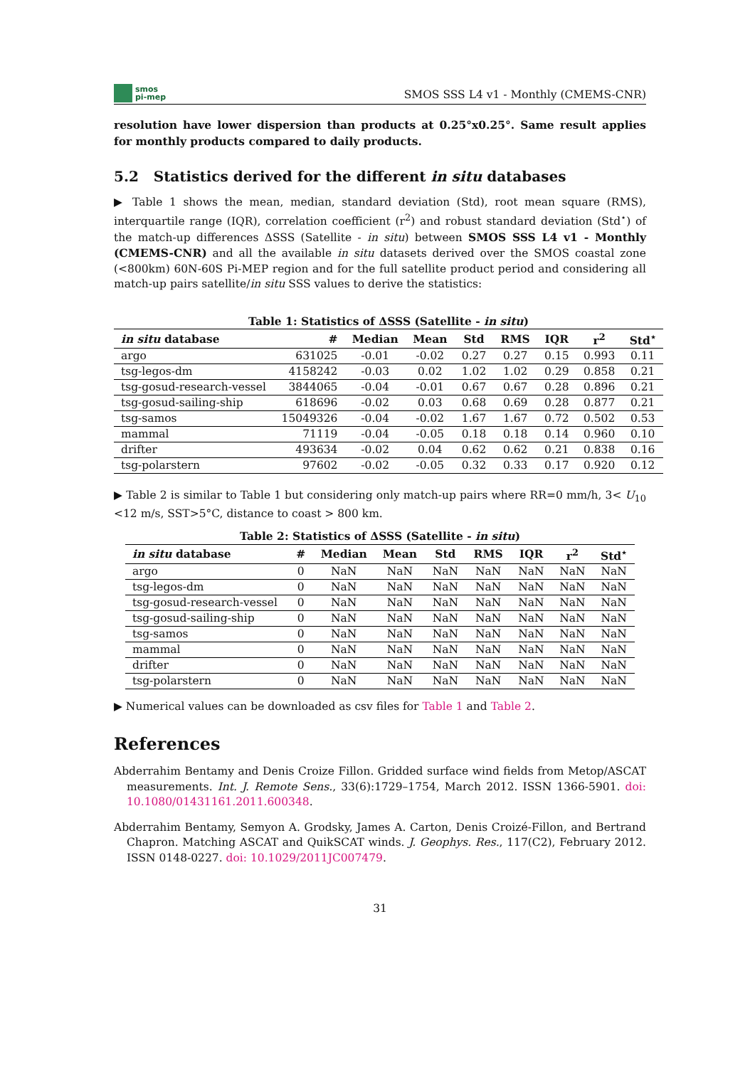smos
pi-mep
SMOS SSS L4 v1 - Monthly (CMEMS-CNR)
resolution have lower dispersion than products at 0.25°x0.25°. Same result applies for monthly products compared to daily products.
5.2 Statistics derived for the different in situ databases
▶ Table 1 shows the mean, median, standard deviation (Std), root mean square (RMS), interquartile range (IQR), correlation coefficient (r<sup>2</sup>) and robust standard deviation (Std<sup>⋆</sup>) of the match-up differences ΔSSS (Satellite - in situ) between SMOS SSS L4 v1 - Monthly (CMEMS-CNR) and all the available in situ datasets derived over the SMOS coastal zone (<800km) 60N-60S Pi-MEP region and for the full satellite product period and considering all match-up pairs satellite/in situ SSS values to derive the statistics:
Table 1: Statistics of ΔSSS (Satellite - in situ )
| in situ database | # | Median | Mean | Std | RMS | IQR | r<sup>2</sup> | Std<sup>⋆</sup> |
| --- | --- | --- | --- | --- | --- | --- | --- | --- |
| argo | 631025 | -0.01 | -0.02 | 0.27 | 0.27 | 0.15 | 0.993 | 0.11 |
| tsg-legos-dm | 4158242 | -0.03 | 0.02 | 1.02 | 1.02 | 0.29 | 0.858 | 0.21 |
| tsg-gosud-research-vessel | 3844065 | -0.04 | -0.01 | 0.67 | 0.67 | 0.28 | 0.896 | 0.21 |
| tsg-gosud-sailing-ship | 618696 | -0.02 | 0.03 | 0.68 | 0.69 | 0.28 | 0.877 | 0.21 |
| tsg-samos | 15049326 | -0.04 | -0.02 | 1.67 | 1.67 | 0.72 | 0.502 | 0.53 |
| mammal | 71119 | -0.04 | -0.05 | 0.18 | 0.18 | 0.14 | 0.960 | 0.10 |
| drifter | 493634 | -0.02 | 0.04 | 0.62 | 0.62 | 0.21 | 0.838 | 0.16 |
| tsg-polarstern | 97602 | -0.02 | -0.05 | 0.32 | 0.33 | 0.17 | 0.920 | 0.12 |
▶ Table 2 is similar to Table 1 but considering only match-up pairs where RR=0 mm/h, 3< U<sub>10</sub> <12 m/s, SST>5°C, distance to coast > 800 km.
Table 2: Statistics of ΔSSS (Satellite - in situ )
| in situ database | # | Median | Mean | Std | RMS | IQR | r<sup>2</sup> | Std<sup>⋆</sup> |
| --- | --- | --- | --- | --- | --- | --- | --- | --- |
| argo | 0 | NaN | NaN | NaN | NaN | NaN | NaN | NaN |
| tsg-legos-dm | 0 | NaN | NaN | NaN | NaN | NaN | NaN | NaN |
| tsg-gosud-research-vessel | 0 | NaN | NaN | NaN | NaN | NaN | NaN | NaN |
| tsg-gosud-sailing-ship | 0 | NaN | NaN | NaN | NaN | NaN | NaN | NaN |
| tsg-samos | 0 | NaN | NaN | NaN | NaN | NaN | NaN | NaN |
| mammal | 0 | NaN | NaN | NaN | NaN | NaN | NaN | NaN |
| drifter | 0 | NaN | NaN | NaN | NaN | NaN | NaN | NaN |
| tsg-polarstern | 0 | NaN | NaN | NaN | NaN | NaN | NaN | NaN |
▶ Numerical values can be downloaded as csv files for Table 1 and Table 2.
References
Abderrahim Bentamy and Denis Croize Fillon. Gridded surface wind fields from Metop/ASCAT measurements. Int. J. Remote Sens., 33(6):1729–1754, March 2012. ISSN 1366-5901. doi: 10.1080/01431161.2011.600348.
Abderrahim Bentamy, Semyon A. Grodsky, James A. Carton, Denis Croizé-Fillon, and Bertrand Chapron. Matching ASCAT and QuikSCAT winds. J. Geophys. Res., 117(C2), February 2012. ISSN 0148-0227. doi: 10.1029/2011JC007479.
31